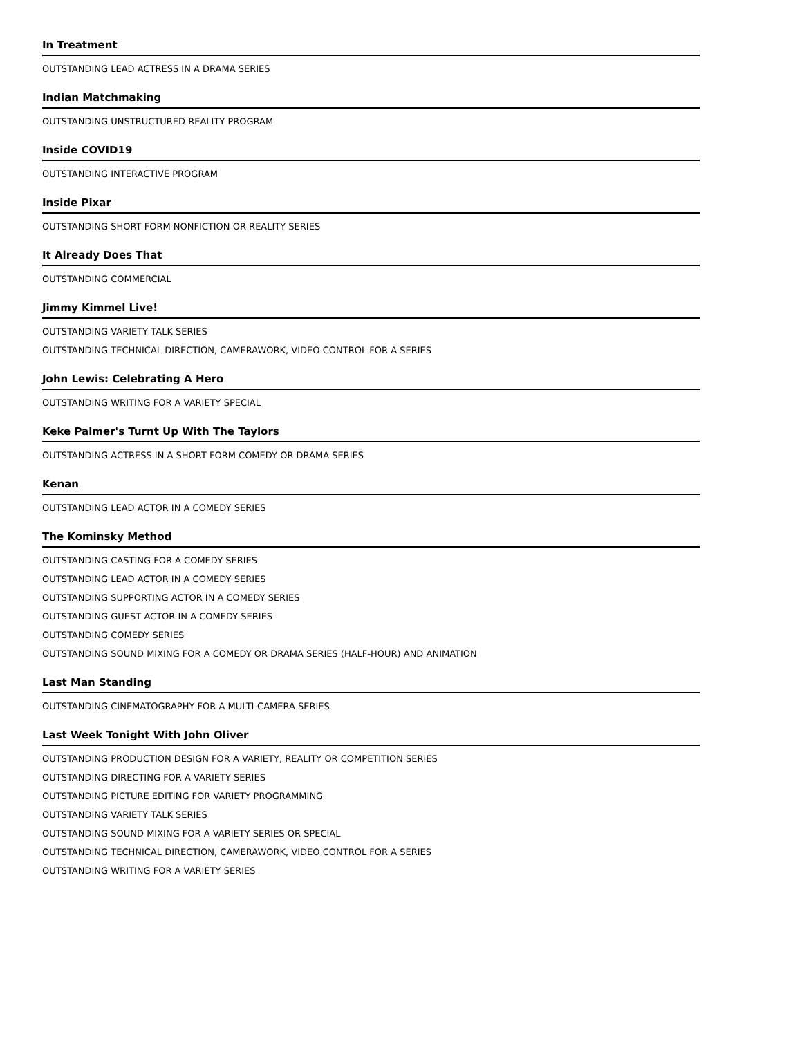In Treatment
OUTSTANDING LEAD ACTRESS IN A DRAMA SERIES
Indian Matchmaking
OUTSTANDING UNSTRUCTURED REALITY PROGRAM
Inside COVID19
OUTSTANDING INTERACTIVE PROGRAM
Inside Pixar
OUTSTANDING SHORT FORM NONFICTION OR REALITY SERIES
It Already Does That
OUTSTANDING COMMERCIAL
Jimmy Kimmel Live!
OUTSTANDING VARIETY TALK SERIES
OUTSTANDING TECHNICAL DIRECTION, CAMERAWORK, VIDEO CONTROL FOR A SERIES
John Lewis: Celebrating A Hero
OUTSTANDING WRITING FOR A VARIETY SPECIAL
Keke Palmer's Turnt Up With The Taylors
OUTSTANDING ACTRESS IN A SHORT FORM COMEDY OR DRAMA SERIES
Kenan
OUTSTANDING LEAD ACTOR IN A COMEDY SERIES
The Kominsky Method
OUTSTANDING CASTING FOR A COMEDY SERIES
OUTSTANDING LEAD ACTOR IN A COMEDY SERIES
OUTSTANDING SUPPORTING ACTOR IN A COMEDY SERIES
OUTSTANDING GUEST ACTOR IN A COMEDY SERIES
OUTSTANDING COMEDY SERIES
OUTSTANDING SOUND MIXING FOR A COMEDY OR DRAMA SERIES (HALF-HOUR) AND ANIMATION
Last Man Standing
OUTSTANDING CINEMATOGRAPHY FOR A MULTI-CAMERA SERIES
Last Week Tonight With John Oliver
OUTSTANDING PRODUCTION DESIGN FOR A VARIETY, REALITY OR COMPETITION SERIES
OUTSTANDING DIRECTING FOR A VARIETY SERIES
OUTSTANDING PICTURE EDITING FOR VARIETY PROGRAMMING
OUTSTANDING VARIETY TALK SERIES
OUTSTANDING SOUND MIXING FOR A VARIETY SERIES OR SPECIAL
OUTSTANDING TECHNICAL DIRECTION, CAMERAWORK, VIDEO CONTROL FOR A SERIES
OUTSTANDING WRITING FOR A VARIETY SERIES